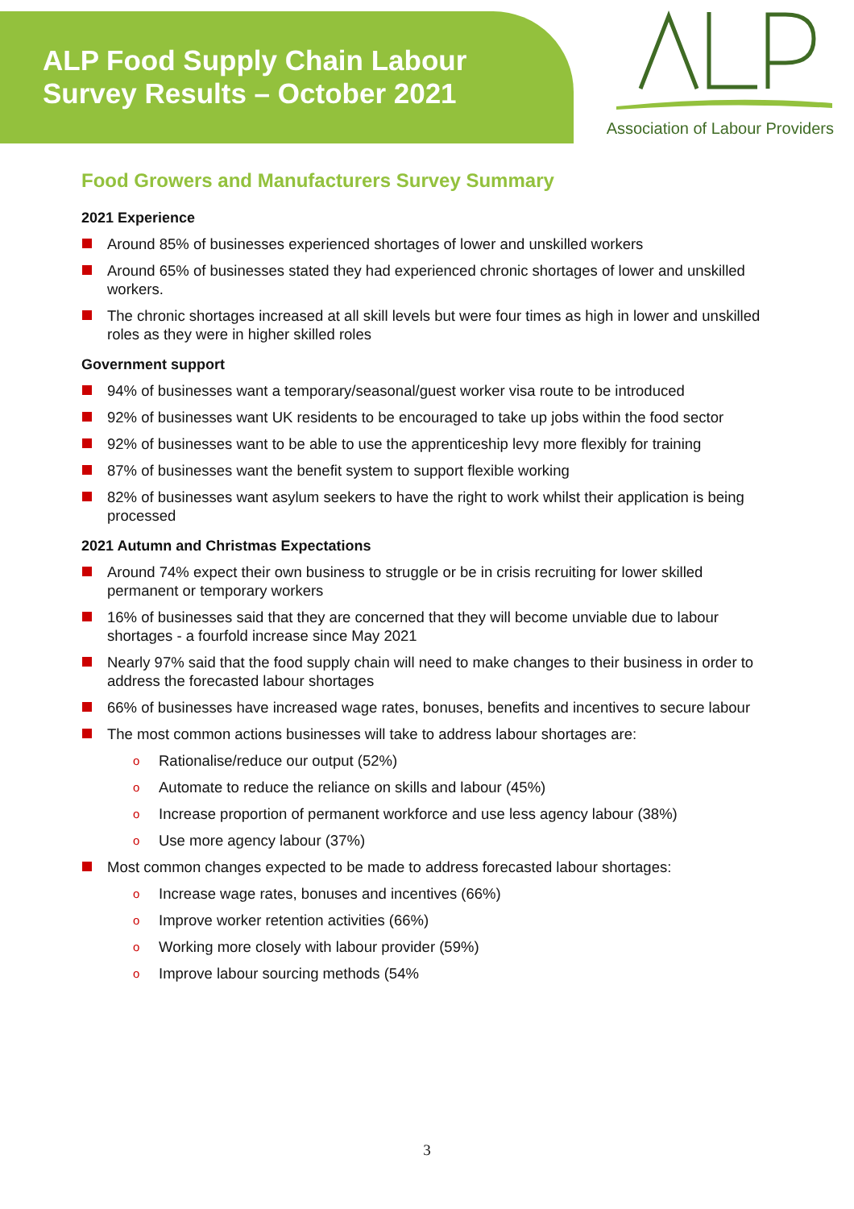ALP Food Supply Chain Labour
Survey Results – October 2021
Association of Labour Providers
Food Growers and Manufacturers Survey Summary
2021 Experience
Around 85% of businesses experienced shortages of lower and unskilled workers
Around 65% of businesses stated they had experienced chronic shortages of lower and unskilled workers.
The chronic shortages increased at all skill levels but were four times as high in lower and unskilled roles as they were in higher skilled roles
Government support
94% of businesses want a temporary/seasonal/guest worker visa route to be introduced
92% of businesses want UK residents to be encouraged to take up jobs within the food sector
92% of businesses want to be able to use the apprenticeship levy more flexibly for training
87% of businesses want the benefit system to support flexible working
82% of businesses want asylum seekers to have the right to work whilst their application is being processed
2021 Autumn and Christmas Expectations
Around 74% expect their own business to struggle or be in crisis recruiting for lower skilled permanent or temporary workers
16% of businesses said that they are concerned that they will become unviable due to labour shortages - a fourfold increase since May 2021
Nearly 97% said that the food supply chain will need to make changes to their business in order to address the forecasted labour shortages
66% of businesses have increased wage rates, bonuses, benefits and incentives to secure labour
The most common actions businesses will take to address labour shortages are:
o Rationalise/reduce our output (52%)
o Automate to reduce the reliance on skills and labour (45%)
o Increase proportion of permanent workforce and use less agency labour (38%)
o Use more agency labour (37%)
Most common changes expected to be made to address forecasted labour shortages:
o Increase wage rates, bonuses and incentives (66%)
o Improve worker retention activities (66%)
o Working more closely with labour provider (59%)
o Improve labour sourcing methods (54%
3